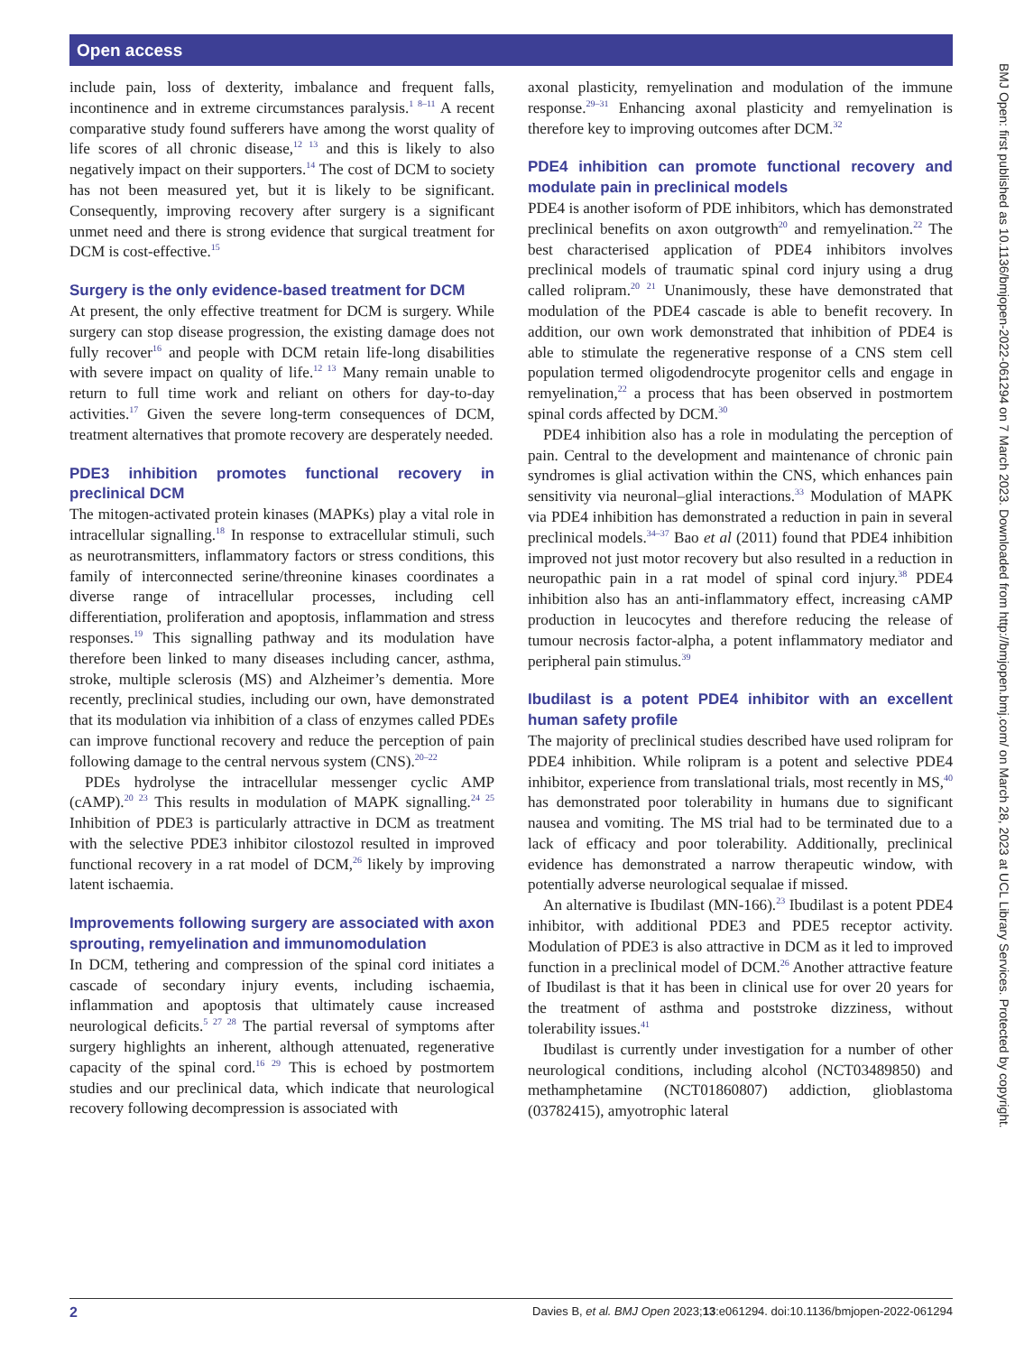Open access
include pain, loss of dexterity, imbalance and frequent falls, incontinence and in extreme circumstances paralysis.<sup>1 8–11</sup> A recent comparative study found sufferers have among the worst quality of life scores of all chronic disease,<sup>12 13</sup> and this is likely to also negatively impact on their supporters.<sup>14</sup> The cost of DCM to society has not been measured yet, but it is likely to be significant. Consequently, improving recovery after surgery is a significant unmet need and there is strong evidence that surgical treatment for DCM is cost-effective.<sup>15</sup>
Surgery is the only evidence-based treatment for DCM
At present, the only effective treatment for DCM is surgery. While surgery can stop disease progression, the existing damage does not fully recover<sup>16</sup> and people with DCM retain life-long disabilities with severe impact on quality of life.<sup>12 13</sup> Many remain unable to return to full time work and reliant on others for day-to-day activities.<sup>17</sup> Given the severe long-term consequences of DCM, treatment alternatives that promote recovery are desperately needed.
PDE3 inhibition promotes functional recovery in preclinical DCM
The mitogen-activated protein kinases (MAPKs) play a vital role in intracellular signalling.<sup>18</sup> In response to extracellular stimuli, such as neurotransmitters, inflammatory factors or stress conditions, this family of interconnected serine/threonine kinases coordinates a diverse range of intracellular processes, including cell differentiation, proliferation and apoptosis, inflammation and stress responses.<sup>19</sup> This signalling pathway and its modulation have therefore been linked to many diseases including cancer, asthma, stroke, multiple sclerosis (MS) and Alzheimer’s dementia. More recently, preclinical studies, including our own, have demonstrated that its modulation via inhibition of a class of enzymes called PDEs can improve functional recovery and reduce the perception of pain following damage to the central nervous system (CNS).<sup>20–22</sup>
PDEs hydrolyse the intracellular messenger cyclic AMP (cAMP).<sup>20 23</sup> This results in modulation of MAPK signalling.<sup>24 25</sup> Inhibition of PDE3 is particularly attractive in DCM as treatment with the selective PDE3 inhibitor cilostozol resulted in improved functional recovery in a rat model of DCM,<sup>26</sup> likely by improving latent ischaemia.
Improvements following surgery are associated with axon sprouting, remyelination and immunomodulation
In DCM, tethering and compression of the spinal cord initiates a cascade of secondary injury events, including ischaemia, inflammation and apoptosis that ultimately cause increased neurological deficits.<sup>5 27 28</sup> The partial reversal of symptoms after surgery highlights an inherent, although attenuated, regenerative capacity of the spinal cord.<sup>16 29</sup> This is echoed by postmortem studies and our preclinical data, which indicate that neurological recovery following decompression is associated with
axonal plasticity, remyelination and modulation of the immune response.<sup>29–31</sup> Enhancing axonal plasticity and remyelination is therefore key to improving outcomes after DCM.<sup>32</sup>
PDE4 inhibition can promote functional recovery and modulate pain in preclinical models
PDE4 is another isoform of PDE inhibitors, which has demonstrated preclinical benefits on axon outgrowth<sup>20</sup> and remyelination.<sup>22</sup> The best characterised application of PDE4 inhibitors involves preclinical models of traumatic spinal cord injury using a drug called rolipram.<sup>20 21</sup> Unanimously, these have demonstrated that modulation of the PDE4 cascade is able to benefit recovery. In addition, our own work demonstrated that inhibition of PDE4 is able to stimulate the regenerative response of a CNS stem cell population termed oligodendrocyte progenitor cells and engage in remyelination,<sup>22</sup> a process that has been observed in postmortem spinal cords affected by DCM.<sup>30</sup>
PDE4 inhibition also has a role in modulating the perception of pain. Central to the development and maintenance of chronic pain syndromes is glial activation within the CNS, which enhances pain sensitivity via neuronal–glial interactions.<sup>33</sup> Modulation of MAPK via PDE4 inhibition has demonstrated a reduction in pain in several preclinical models.<sup>34–37</sup> Bao et al (2011) found that PDE4 inhibition improved not just motor recovery but also resulted in a reduction in neuropathic pain in a rat model of spinal cord injury.<sup>38</sup> PDE4 inhibition also has an anti-inflammatory effect, increasing cAMP production in leucocytes and therefore reducing the release of tumour necrosis factor-alpha, a potent inflammatory mediator and peripheral pain stimulus.<sup>39</sup>
Ibudilast is a potent PDE4 inhibitor with an excellent human safety profile
The majority of preclinical studies described have used rolipram for PDE4 inhibition. While rolipram is a potent and selective PDE4 inhibitor, experience from translational trials, most recently in MS,<sup>40</sup> has demonstrated poor tolerability in humans due to significant nausea and vomiting. The MS trial had to be terminated due to a lack of efficacy and poor tolerability. Additionally, preclinical evidence has demonstrated a narrow therapeutic window, with potentially adverse neurological sequalae if missed.
An alternative is Ibudilast (MN-166).<sup>23</sup> Ibudilast is a potent PDE4 inhibitor, with additional PDE3 and PDE5 receptor activity. Modulation of PDE3 is also attractive in DCM as it led to improved function in a preclinical model of DCM.<sup>26</sup> Another attractive feature of Ibudilast is that it has been in clinical use for over 20 years for the treatment of asthma and poststroke dizziness, without tolerability issues.<sup>41</sup>
Ibudilast is currently under investigation for a number of other neurological conditions, including alcohol (NCT03489850) and methamphetamine (NCT01860807) addiction, glioblastoma (03782415), amyotrophic lateral
2 Davies B, et al. BMJ Open 2023;13:e061294. doi:10.1136/bmjopen-2022-061294
BMJ Open: first published as 10.1136/bmjopen-2022-061294 on 7 March 2023. Downloaded from http://bmjopen.bmj.com/ on March 28, 2023 at UCL Library Services. Protected by copyright.